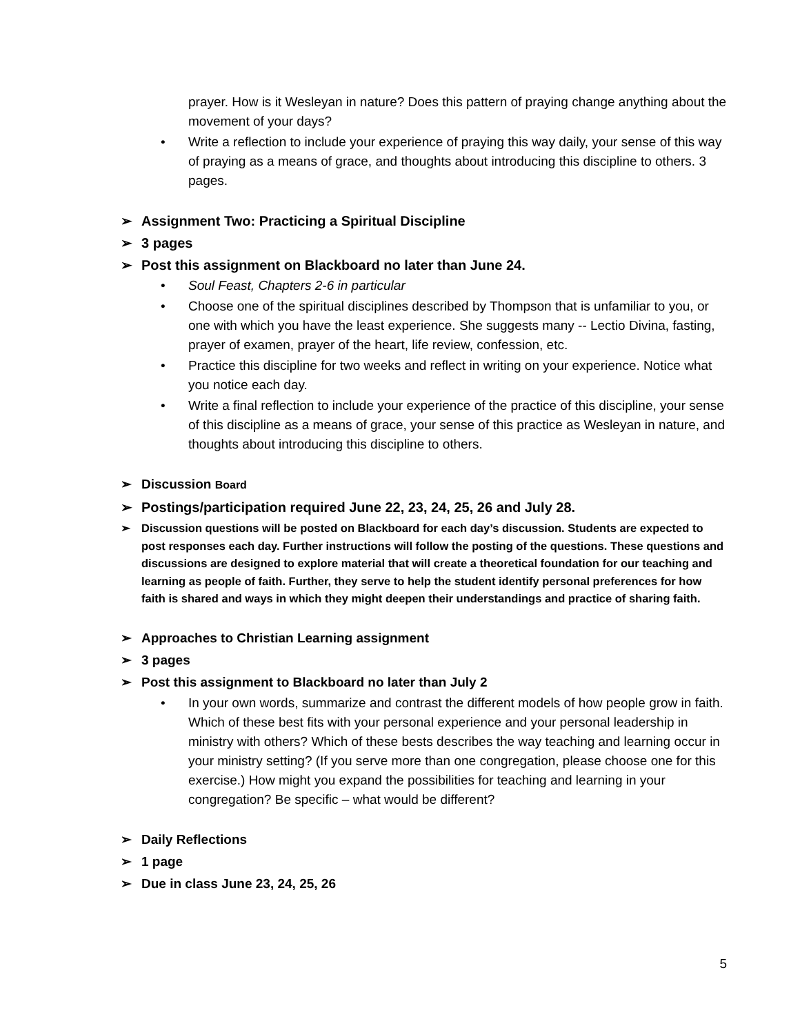prayer. How is it Wesleyan in nature? Does this pattern of praying change anything about the movement of your days?
• Write a reflection to include your experience of praying this way daily, your sense of this way of praying as a means of grace, and thoughts about introducing this discipline to others. 3 pages.
➢ Assignment Two: Practicing a Spiritual Discipline
➢ 3 pages
➢ Post this assignment on Blackboard no later than June 24.
• Soul Feast, Chapters 2-6 in particular
• Choose one of the spiritual disciplines described by Thompson that is unfamiliar to you, or one with which you have the least experience. She suggests many -- Lectio Divina, fasting, prayer of examen, prayer of the heart, life review, confession, etc.
• Practice this discipline for two weeks and reflect in writing on your experience. Notice what you notice each day.
• Write a final reflection to include your experience of the practice of this discipline, your sense of this discipline as a means of grace, your sense of this practice as Wesleyan in nature, and thoughts about introducing this discipline to others.
➢ Discussion Board
➢ Postings/participation required June 22, 23, 24, 25, 26 and July 28.
➢ Discussion questions will be posted on Blackboard for each day’s discussion. Students are expected to post responses each day. Further instructions will follow the posting of the questions. These questions and discussions are designed to explore material that will create a theoretical foundation for our teaching and learning as people of faith. Further, they serve to help the student identify personal preferences for how faith is shared and ways in which they might deepen their understandings and practice of sharing faith.
➢ Approaches to Christian Learning assignment
➢ 3 pages
➢ Post this assignment to Blackboard no later than July 2
• In your own words, summarize and contrast the different models of how people grow in faith. Which of these best fits with your personal experience and your personal leadership in ministry with others? Which of these bests describes the way teaching and learning occur in your ministry setting? (If you serve more than one congregation, please choose one for this exercise.) How might you expand the possibilities for teaching and learning in your congregation? Be specific – what would be different?
➢ Daily Reflections
➢ 1 page
➢ Due in class June 23, 24, 25, 26
5